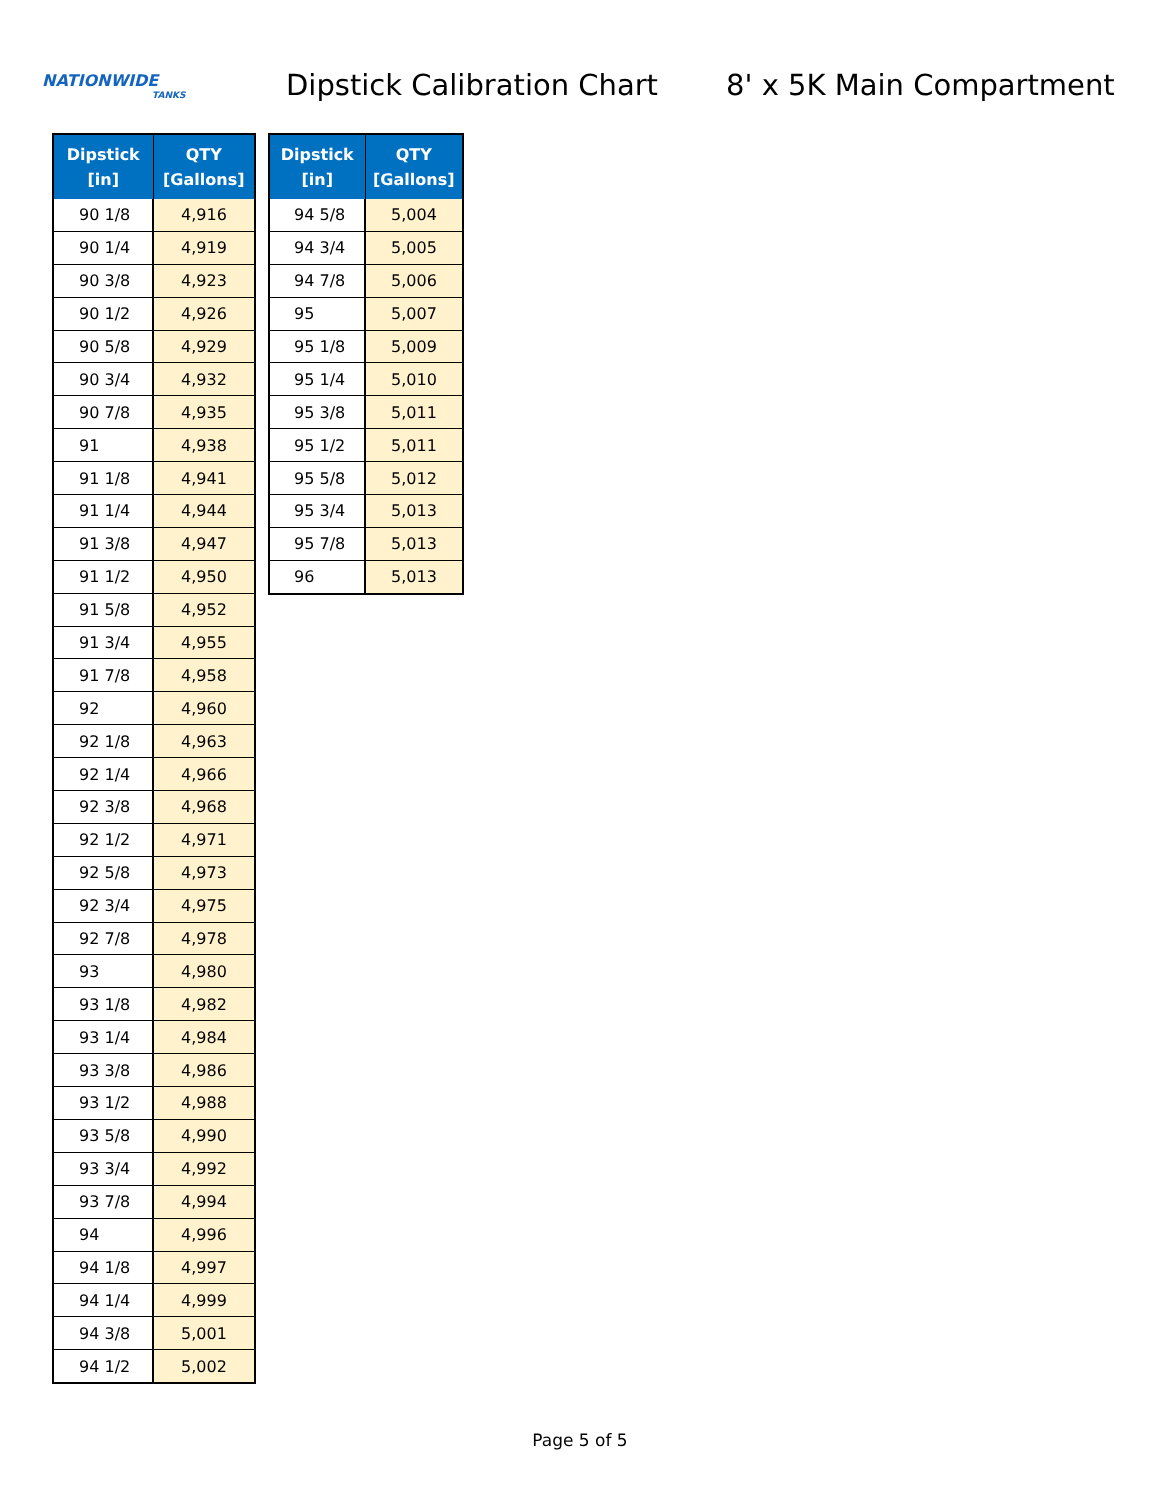NATIONWIDE
TANKS
Dipstick Calibration Chart
8' x 5K Main Compartment
| Dipstick [in] | QTY [Gallons] |
| --- | --- |
| 90 1/8 | 4,916 |
| 90 1/4 | 4,919 |
| 90 3/8 | 4,923 |
| 90 1/2 | 4,926 |
| 90 5/8 | 4,929 |
| 90 3/4 | 4,932 |
| 90 7/8 | 4,935 |
| 91 | 4,938 |
| 91 1/8 | 4,941 |
| 91 1/4 | 4,944 |
| 91 3/8 | 4,947 |
| 91 1/2 | 4,950 |
| 91 5/8 | 4,952 |
| 91 3/4 | 4,955 |
| 91 7/8 | 4,958 |
| 92 | 4,960 |
| 92 1/8 | 4,963 |
| 92 1/4 | 4,966 |
| 92 3/8 | 4,968 |
| 92 1/2 | 4,971 |
| 92 5/8 | 4,973 |
| 92 3/4 | 4,975 |
| 92 7/8 | 4,978 |
| 93 | 4,980 |
| 93 1/8 | 4,982 |
| 93 1/4 | 4,984 |
| 93 3/8 | 4,986 |
| 93 1/2 | 4,988 |
| 93 5/8 | 4,990 |
| 93 3/4 | 4,992 |
| 93 7/8 | 4,994 |
| 94 | 4,996 |
| 94 1/8 | 4,997 |
| 94 1/4 | 4,999 |
| 94 3/8 | 5,001 |
| 94 1/2 | 5,002 |
| Dipstick [in] | QTY [Gallons] |
| --- | --- |
| 94 5/8 | 5,004 |
| 94 3/4 | 5,005 |
| 94 7/8 | 5,006 |
| 95 | 5,007 |
| 95 1/8 | 5,009 |
| 95 1/4 | 5,010 |
| 95 3/8 | 5,011 |
| 95 1/2 | 5,011 |
| 95 5/8 | 5,012 |
| 95 3/4 | 5,013 |
| 95 7/8 | 5,013 |
| 96 | 5,013 |
Page 5 of 5